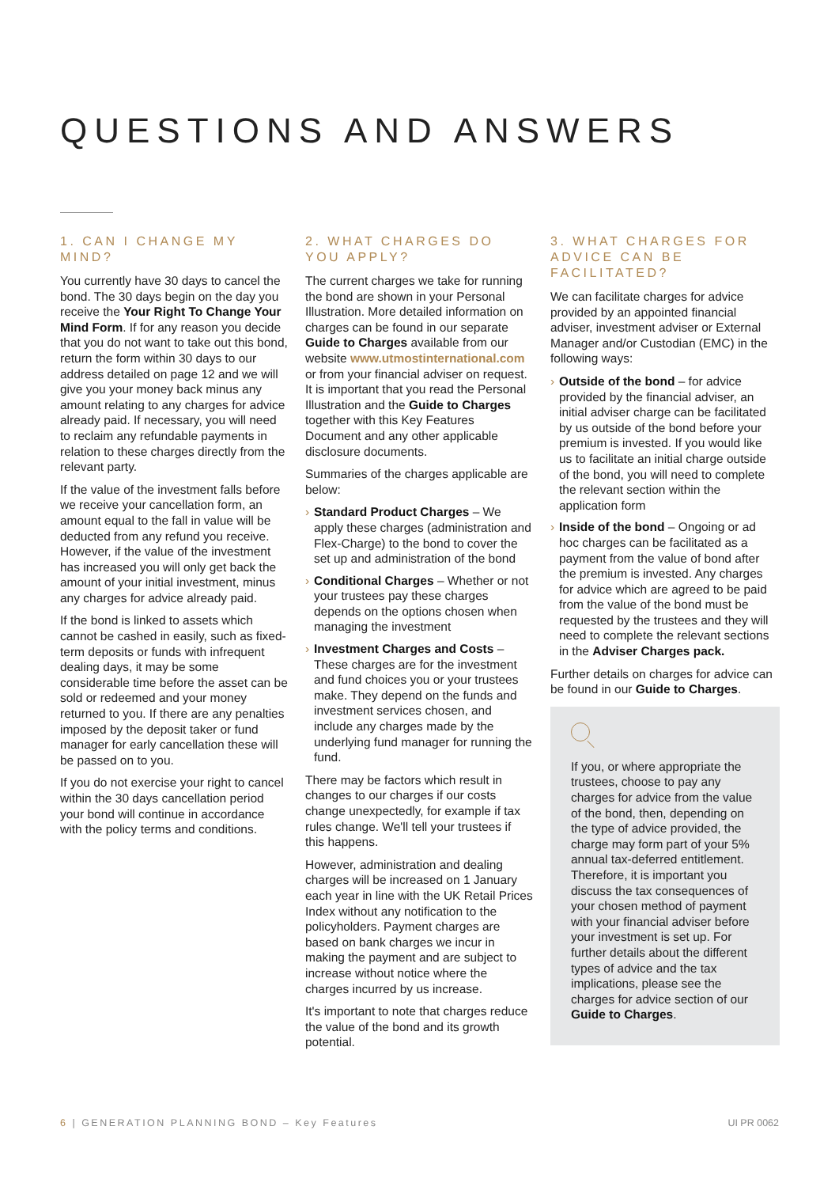QUESTIONS AND ANSWERS
1. CAN I CHANGE MY MIND?
You currently have 30 days to cancel the bond. The 30 days begin on the day you receive the Your Right To Change Your Mind Form. If for any reason you decide that you do not want to take out this bond, return the form within 30 days to our address detailed on page 12 and we will give you your money back minus any amount relating to any charges for advice already paid. If necessary, you will need to reclaim any refundable payments in relation to these charges directly from the relevant party.
If the value of the investment falls before we receive your cancellation form, an amount equal to the fall in value will be deducted from any refund you receive. However, if the value of the investment has increased you will only get back the amount of your initial investment, minus any charges for advice already paid.
If the bond is linked to assets which cannot be cashed in easily, such as fixed-term deposits or funds with infrequent dealing days, it may be some considerable time before the asset can be sold or redeemed and your money returned to you. If there are any penalties imposed by the deposit taker or fund manager for early cancellation these will be passed on to you.
If you do not exercise your right to cancel within the 30 days cancellation period your bond will continue in accordance with the policy terms and conditions.
2. WHAT CHARGES DO YOU APPLY?
The current charges we take for running the bond are shown in your Personal Illustration. More detailed information on charges can be found in our separate Guide to Charges available from our website www.utmostinternational.com or from your financial adviser on request. It is important that you read the Personal Illustration and the Guide to Charges together with this Key Features Document and any other applicable disclosure documents.
Summaries of the charges applicable are below:
› Standard Product Charges – We apply these charges (administration and Flex-Charge) to the bond to cover the set up and administration of the bond
› Conditional Charges – Whether or not your trustees pay these charges depends on the options chosen when managing the investment
› Investment Charges and Costs – These charges are for the investment and fund choices you or your trustees make. They depend on the funds and investment services chosen, and include any charges made by the underlying fund manager for running the fund.
There may be factors which result in changes to our charges if our costs change unexpectedly, for example if tax rules change. We'll tell your trustees if this happens.
However, administration and dealing charges will be increased on 1 January each year in line with the UK Retail Prices Index without any notification to the policyholders. Payment charges are based on bank charges we incur in making the payment and are subject to increase without notice where the charges incurred by us increase.
It's important to note that charges reduce the value of the bond and its growth potential.
3. WHAT CHARGES FOR ADVICE CAN BE FACILITATED?
We can facilitate charges for advice provided by an appointed financial adviser, investment adviser or External Manager and/or Custodian (EMC) in the following ways:
› Outside of the bond – for advice provided by the financial adviser, an initial adviser charge can be facilitated by us outside of the bond before your premium is invested. If you would like us to facilitate an initial charge outside of the bond, you will need to complete the relevant section within the application form
› Inside of the bond – Ongoing or ad hoc charges can be facilitated as a payment from the value of bond after the premium is invested. Any charges for advice which are agreed to be paid from the value of the bond must be requested by the trustees and they will need to complete the relevant sections in the Adviser Charges pack.
Further details on charges for advice can be found in our Guide to Charges.
If you, or where appropriate the trustees, choose to pay any charges for advice from the value of the bond, then, depending on the type of advice provided, the charge may form part of your 5% annual tax-deferred entitlement. Therefore, it is important you discuss the tax consequences of your chosen method of payment with your financial adviser before your investment is set up. For further details about the different types of advice and the tax implications, please see the charges for advice section of our Guide to Charges.
6 | GENERATION PLANNING BOND – Key Features UI PR 0062